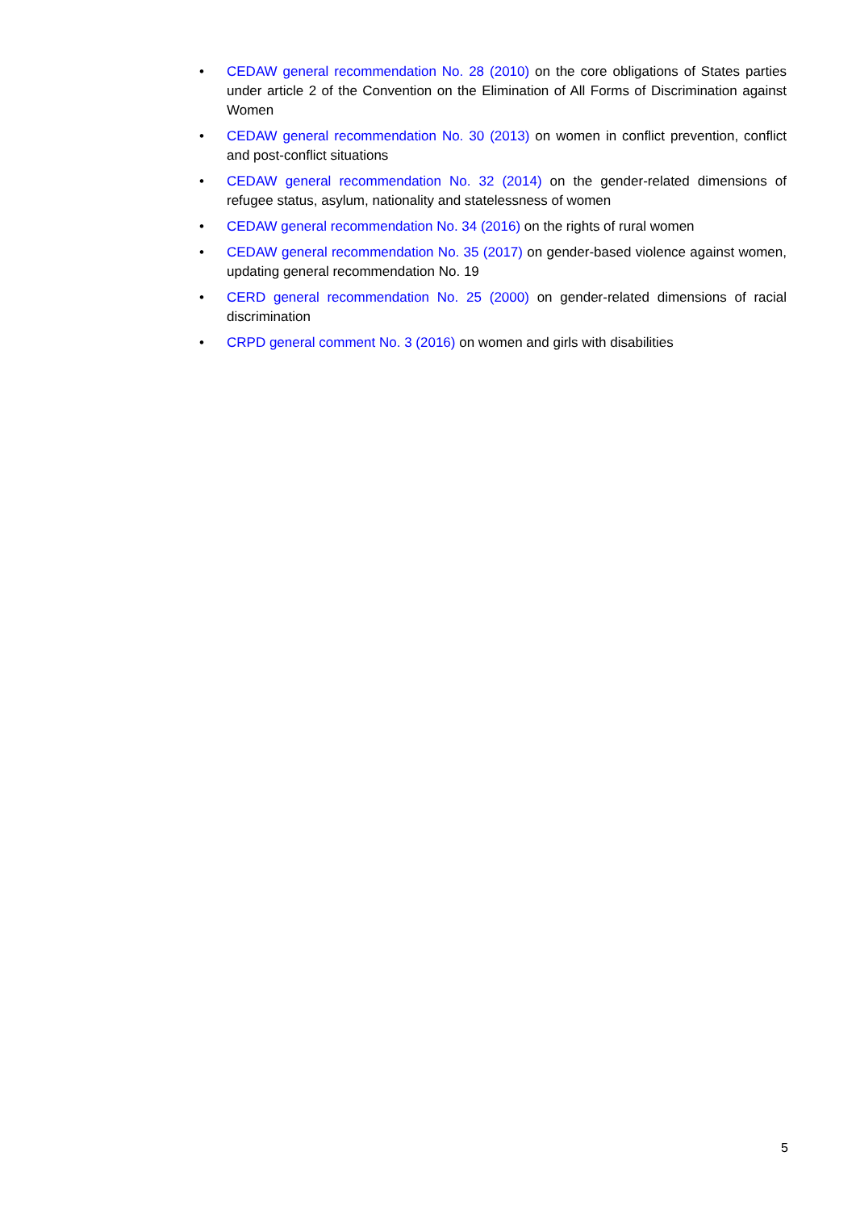• CEDAW general recommendation No. 28 (2010) on the core obligations of States parties under article 2 of the Convention on the Elimination of All Forms of Discrimination against Women
• CEDAW general recommendation No. 30 (2013) on women in conflict prevention, conflict and post-conflict situations
• CEDAW general recommendation No. 32 (2014) on the gender-related dimensions of refugee status, asylum, nationality and statelessness of women
• CEDAW general recommendation No. 34 (2016) on the rights of rural women
• CEDAW general recommendation No. 35 (2017) on gender-based violence against women, updating general recommendation No. 19
• CERD general recommendation No. 25 (2000) on gender-related dimensions of racial discrimination
• CRPD general comment No. 3 (2016) on women and girls with disabilities
5